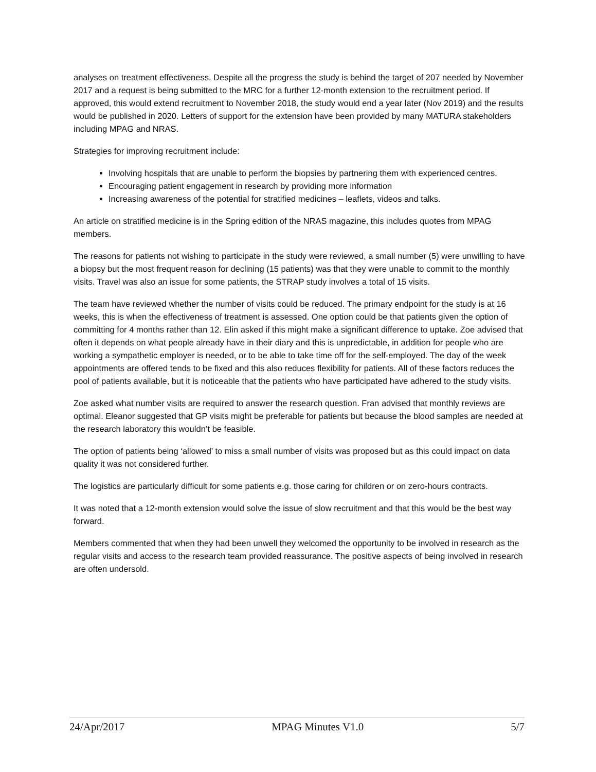analyses on treatment effectiveness. Despite all the progress the study is behind the target of 207 needed by November 2017 and a request is being submitted to the MRC for a further 12-month extension to the recruitment period. If approved, this would extend recruitment to November 2018, the study would end a year later (Nov 2019) and the results would be published in 2020. Letters of support for the extension have been provided by many MATURA stakeholders including MPAG and NRAS.
Strategies for improving recruitment include:
Involving hospitals that are unable to perform the biopsies by partnering them with experienced centres.
Encouraging patient engagement in research by providing more information
Increasing awareness of the potential for stratified medicines – leaflets, videos and talks.
An article on stratified medicine is in the Spring edition of the NRAS magazine, this includes quotes from MPAG members.
The reasons for patients not wishing to participate in the study were reviewed, a small number (5) were unwilling to have a biopsy but the most frequent reason for declining (15 patients) was that they were unable to commit to the monthly visits. Travel was also an issue for some patients, the STRAP study involves a total of 15 visits.
The team have reviewed whether the number of visits could be reduced. The primary endpoint for the study is at 16 weeks, this is when the effectiveness of treatment is assessed. One option could be that patients given the option of committing for 4 months rather than 12. Elin asked if this might make a significant difference to uptake. Zoe advised that often it depends on what people already have in their diary and this is unpredictable, in addition for people who are working a sympathetic employer is needed, or to be able to take time off for the self-employed. The day of the week appointments are offered tends to be fixed and this also reduces flexibility for patients. All of these factors reduces the pool of patients available, but it is noticeable that the patients who have participated have adhered to the study visits.
Zoe asked what number visits are required to answer the research question. Fran advised that monthly reviews are optimal. Eleanor suggested that GP visits might be preferable for patients but because the blood samples are needed at the research laboratory this wouldn’t be feasible.
The option of patients being ‘allowed’ to miss a small number of visits was proposed but as this could impact on data quality it was not considered further.
The logistics are particularly difficult for some patients e.g. those caring for children or on zero-hours contracts.
It was noted that a 12-month extension would solve the issue of slow recruitment and that this would be the best way forward.
Members commented that when they had been unwell they welcomed the opportunity to be involved in research as the regular visits and access to the research team provided reassurance. The positive aspects of being involved in research are often undersold.
24/Apr/2017 MPAG Minutes V1.0 5/7